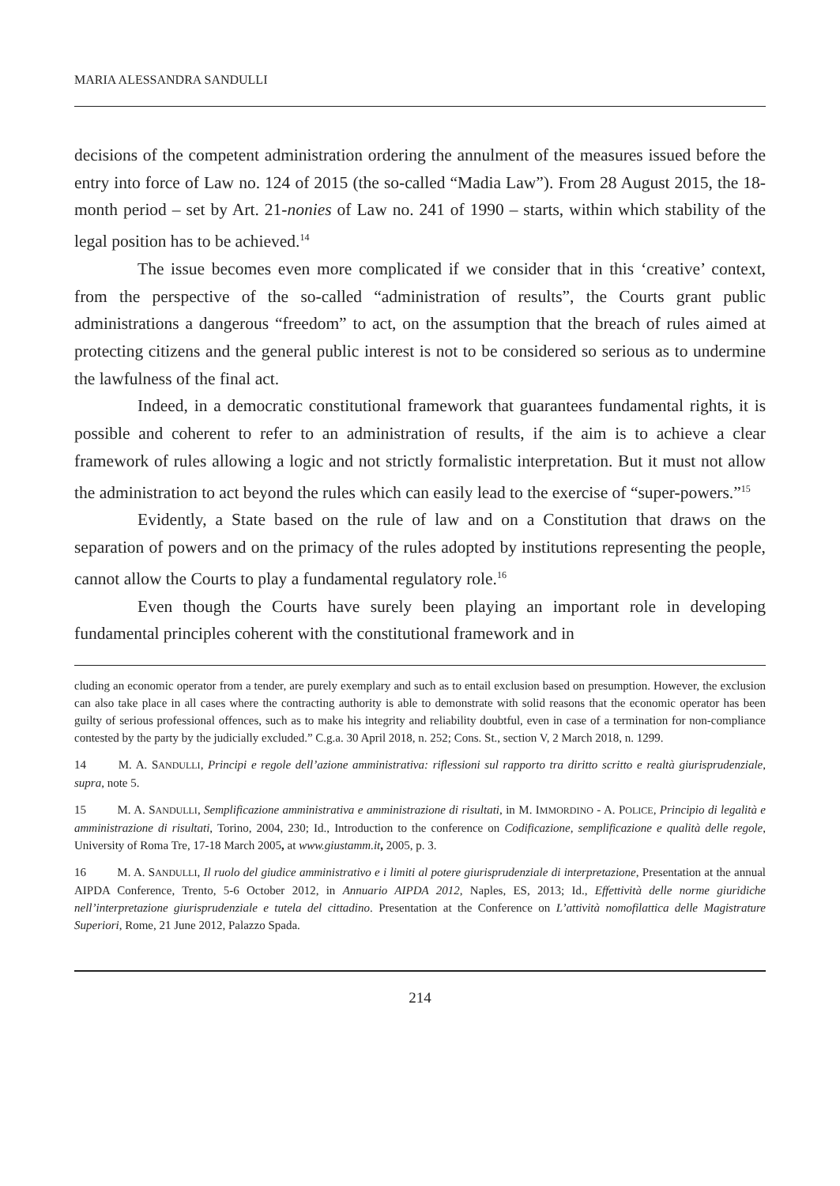MARIA ALESSANDRA SANDULLI
decisions of the competent administration ordering the annulment of the measures issued before the entry into force of Law no. 124 of 2015 (the so-called “Madia Law”). From 28 August 2015, the 18-month period – set by Art. 21-nonies of Law no. 241 of 1990 – starts, within which stability of the legal position has to be achieved.<sup>14</sup>
The issue becomes even more complicated if we consider that in this ‘creative’ context, from the perspective of the so-called “administration of results”, the Courts grant public administrations a dangerous “freedom” to act, on the assumption that the breach of rules aimed at protecting citizens and the general public interest is not to be considered so serious as to undermine the lawfulness of the final act.
Indeed, in a democratic constitutional framework that guarantees fundamental rights, it is possible and coherent to refer to an administration of results, if the aim is to achieve a clear framework of rules allowing a logic and not strictly formalistic interpretation. But it must not allow the administration to act beyond the rules which can easily lead to the exercise of “super-powers.”<sup>15</sup>
Evidently, a State based on the rule of law and on a Constitution that draws on the separation of powers and on the primacy of the rules adopted by institutions representing the people, cannot allow the Courts to play a fundamental regulatory role.<sup>16</sup>
Even though the Courts have surely been playing an important role in developing fundamental principles coherent with the constitutional framework and in
cluding an economic operator from a tender, are purely exemplary and such as to entail exclusion based on presumption. However, the exclusion can also take place in all cases where the contracting authority is able to demonstrate with solid reasons that the economic operator has been guilty of serious professional offences, such as to make his integrity and reliability doubtful, even in case of a termination for non-compliance contested by the party by the judicially excluded.” C.g.a. 30 April 2018, n. 252; Cons. St., section V, 2 March 2018, n. 1299.
14 M. A. SANDULLI, Principi e regole dell’azione amministrativa: riflessioni sul rapporto tra diritto scritto e realtà giurisprudenziale, supra, note 5.
15 M. A. SANDULLI, Semplificazione amministrativa e amministrazione di risultati, in M. IMMORDINO - A. POLICE, Principio di legalità e amministrazione di risultati, Torino, 2004, 230; Id., Introduction to the conference on Codificazione, semplificazione e qualità delle regole, University of Roma Tre, 17-18 March 2005, at www.giustamm.it, 2005, p. 3.
16 M. A. SANDULLI, Il ruolo del giudice amministrativo e i limiti al potere giurisprudenziale di interpretazione, Presentation at the annual AIPDA Conference, Trento, 5-6 October 2012, in Annuario AIPDA 2012, Naples, ES, 2013; Id., Effettività delle norme giuridiche nell’interpretazione giurisprudenziale e tutela del cittadino. Presentation at the Conference on L’attività nomofilattica delle Magistrature Superiori, Rome, 21 June 2012, Palazzo Spada.
214